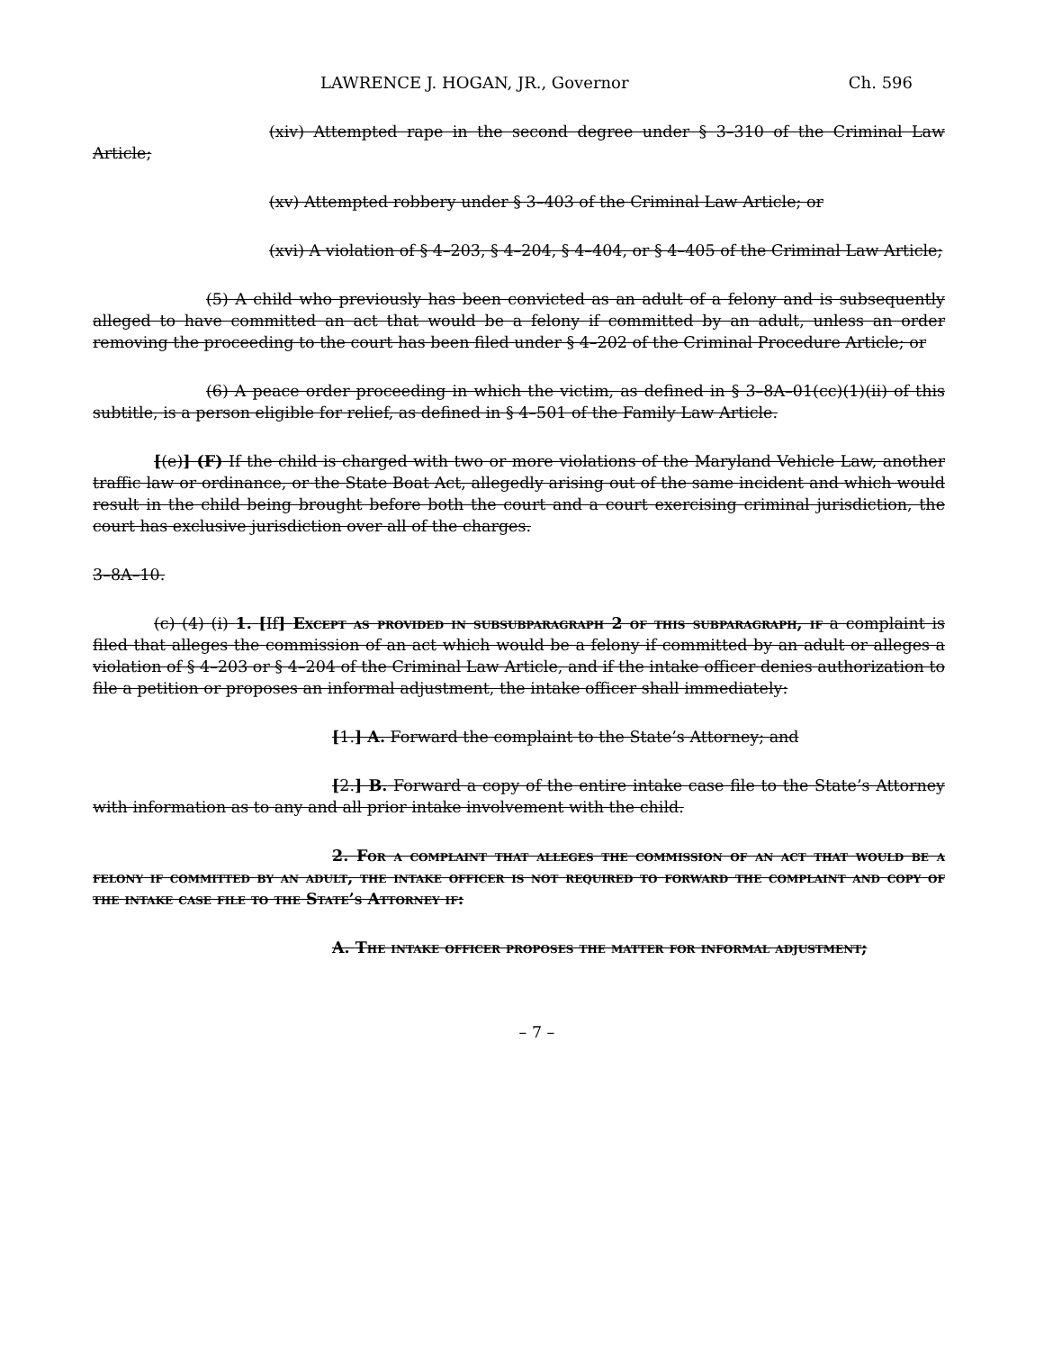LAWRENCE J. HOGAN, JR., Governor Ch. 596
(xiv) Attempted rape in the second degree under § 3–310 of the Criminal Law Article;
(xv) Attempted robbery under § 3–403 of the Criminal Law Article; or
(xvi) A violation of § 4–203, § 4–204, § 4–404, or § 4–405 of the Criminal Law Article;
(5) A child who previously has been convicted as an adult of a felony and is subsequently alleged to have committed an act that would be a felony if committed by an adult, unless an order removing the proceeding to the court has been filed under § 4–202 of the Criminal Procedure Article; or
(6) A peace order proceeding in which the victim, as defined in § 3–8A–01(cc)(1)(ii) of this subtitle, is a person eligible for relief, as defined in § 4–501 of the Family Law Article.
[(e)] (F) If the child is charged with two or more violations of the Maryland Vehicle Law, another traffic law or ordinance, or the State Boat Act, allegedly arising out of the same incident and which would result in the child being brought before both the court and a court exercising criminal jurisdiction, the court has exclusive jurisdiction over all of the charges.
3–8A–10.
(c) (4) (i) 1. [If] Except as provided in subsubparagraph 2 of this subparagraph, if a complaint is filed that alleges the commission of an act which would be a felony if committed by an adult or alleges a violation of § 4–203 or § 4–204 of the Criminal Law Article, and if the intake officer denies authorization to file a petition or proposes an informal adjustment, the intake officer shall immediately:
[1.] A. Forward the complaint to the State’s Attorney; and
[2.] B. Forward a copy of the entire intake case file to the State’s Attorney with information as to any and all prior intake involvement with the child.
2. For a complaint that alleges the commission of an act that would be a felony if committed by an adult, the intake officer is not required to forward the complaint and copy of the intake case file to the State’s Attorney if:
A. The intake officer proposes the matter for informal adjustment;
– 7 –